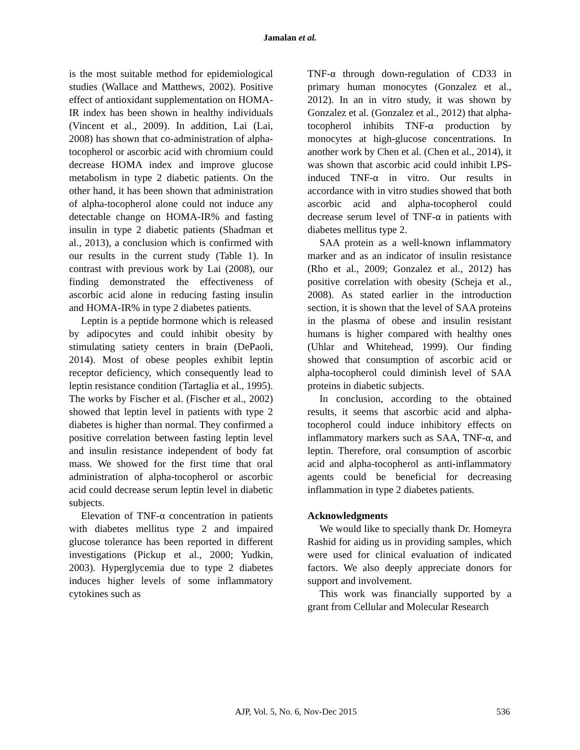Jamalan et al.
is the most suitable method for epidemiological studies (Wallace and Matthews, 2002). Positive effect of antioxidant supplementation on HOMA-IR index has been shown in healthy individuals (Vincent et al., 2009). In addition, Lai (Lai, 2008) has shown that co-administration of alpha-tocopherol or ascorbic acid with chromium could decrease HOMA index and improve glucose metabolism in type 2 diabetic patients. On the other hand, it has been shown that administration of alpha-tocopherol alone could not induce any detectable change on HOMA-IR% and fasting insulin in type 2 diabetic patients (Shadman et al., 2013), a conclusion which is confirmed with our results in the current study (Table 1). In contrast with previous work by Lai (2008), our finding demonstrated the effectiveness of ascorbic acid alone in reducing fasting insulin and HOMA-IR% in type 2 diabetes patients.
Leptin is a peptide hormone which is released by adipocytes and could inhibit obesity by stimulating satiety centers in brain (DePaoli, 2014). Most of obese peoples exhibit leptin receptor deficiency, which consequently lead to leptin resistance condition (Tartaglia et al., 1995). The works by Fischer et al. (Fischer et al., 2002) showed that leptin level in patients with type 2 diabetes is higher than normal. They confirmed a positive correlation between fasting leptin level and insulin resistance independent of body fat mass. We showed for the first time that oral administration of alpha-tocopherol or ascorbic acid could decrease serum leptin level in diabetic subjects.
Elevation of TNF-α concentration in patients with diabetes mellitus type 2 and impaired glucose tolerance has been reported in different investigations (Pickup et al., 2000; Yudkin, 2003). Hyperglycemia due to type 2 diabetes induces higher levels of some inflammatory cytokines such as
TNF-α through down-regulation of CD33 in primary human monocytes (Gonzalez et al., 2012). In an in vitro study, it was shown by Gonzalez et al. (Gonzalez et al., 2012) that alpha-tocopherol inhibits TNF-α production by monocytes at high-glucose concentrations. In another work by Chen et al. (Chen et al., 2014), it was shown that ascorbic acid could inhibit LPS-induced TNF-α in vitro. Our results in accordance with in vitro studies showed that both ascorbic acid and alpha-tocopherol could decrease serum level of TNF-α in patients with diabetes mellitus type 2.
SAA protein as a well-known inflammatory marker and as an indicator of insulin resistance (Rho et al., 2009; Gonzalez et al., 2012) has positive correlation with obesity (Scheja et al., 2008). As stated earlier in the introduction section, it is shown that the level of SAA proteins in the plasma of obese and insulin resistant humans is higher compared with healthy ones (Uhlar and Whitehead, 1999). Our finding showed that consumption of ascorbic acid or alpha-tocopherol could diminish level of SAA proteins in diabetic subjects.
In conclusion, according to the obtained results, it seems that ascorbic acid and alpha-tocopherol could induce inhibitory effects on inflammatory markers such as SAA, TNF-α, and leptin. Therefore, oral consumption of ascorbic acid and alpha-tocopherol as anti-inflammatory agents could be beneficial for decreasing inflammation in type 2 diabetes patients.
Acknowledgments
We would like to specially thank Dr. Homeyra Rashid for aiding us in providing samples, which were used for clinical evaluation of indicated factors. We also deeply appreciate donors for support and involvement.
This work was financially supported by a grant from Cellular and Molecular Research
AJP, Vol. 5, No. 6, Nov-Dec 2015 536